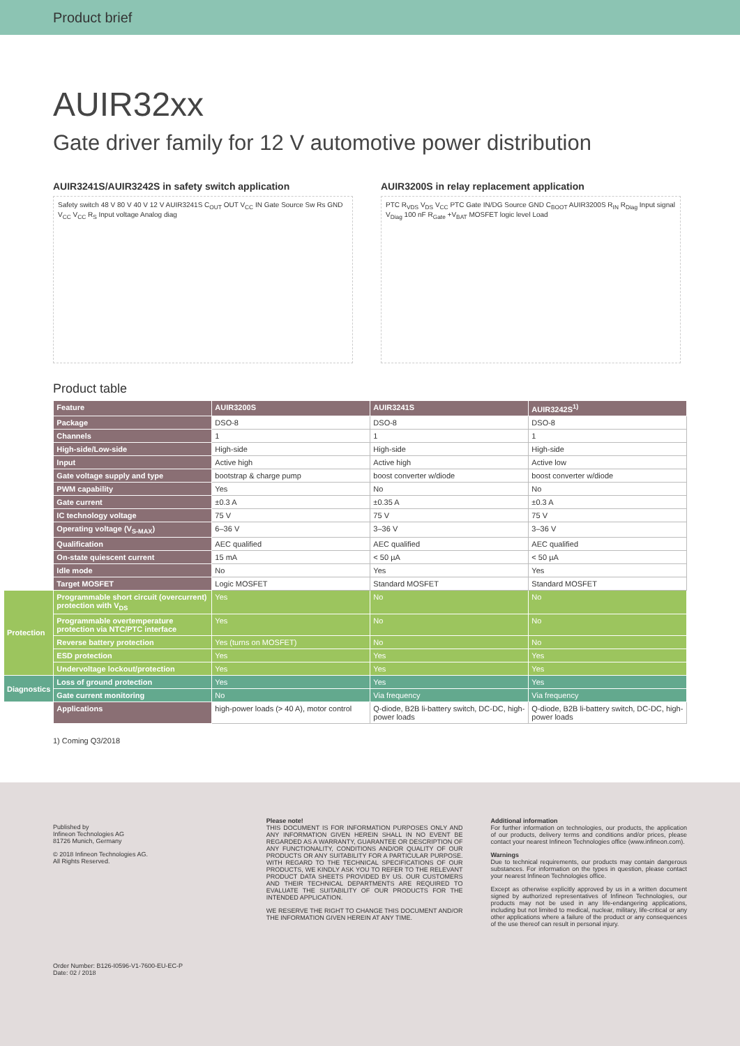Product brief
AUIR32xx
Gate driver family for 12 V automotive power distribution
AUIR3241S/AUIR3242S in safety switch application
Safety switch 48 V 80 V 40 V 12 V AUIR3241S C<sub>OUT</sub> OUT V<sub>CC</sub> IN Gate Source Sw Rs GND V<sub>CC</sub> V<sub>CC</sub> R<sub>S</sub> Input voltage Analog diag
AUIR3200S in relay replacement application
PTC R<sub>VDS</sub> V<sub>DS</sub> V<sub>CC</sub> PTC Gate IN/DG Source GND C<sub>BOOT</sub> AUIR3200S R<sub>IN</sub> R<sub>Diag</sub> Input signal V<sub>Diag</sub> 100 nF R<sub>Gate</sub> +V<sub>BAT</sub> MOSFET logic level Load
Product table
| | Feature | AUIR3200S | AUIR3241S | AUIR3242S<sup>1)</sup> |
| | Package | DSO-8 | DSO-8 | DSO-8 |
| | Channels | 1 | 1 | 1 |
| | High-side/Low-side | High-side | High-side | High-side |
| | Input | Active high | Active high | Active low |
| | Gate voltage supply and type | bootstrap & charge pump | boost converter w/diode | boost converter w/diode |
| | PWM capability | Yes | No | No |
| | Gate current | ±0.3 A | ±0.35 A | ±0.3 A |
| | IC technology voltage | 75 V | 75 V | 75 V |
| | Operating voltage (V<sub>S-MAX</sub>) | 6–36 V | 3–36 V | 3–36 V |
| | Qualification | AEC qualified | AEC qualified | AEC qualified |
| | On-state quiescent current | 15 mA | < 50 µA | < 50 µA |
| | Idle mode | No | Yes | Yes |
| | Target MOSFET | Logic MOSFET | Standard MOSFET | Standard MOSFET |
| Protection | Programmable short circuit (overcurrent) protection with V<sub>DS</sub> | Yes | No | No |
| | Programmable overtemperature protection via NTC/PTC interface | Yes | No | No |
| | Reverse battery protection | Yes (turns on MOSFET) | No | No |
| | ESD protection | Yes | Yes | Yes |
| | Undervoltage lockout/protection | Yes | Yes | Yes |
| Diagnostics | Loss of ground protection | Yes | Yes | Yes |
| | Gate current monitoring | No | Via frequency | Via frequency |
| | Applications | high-power loads (> 40 A), motor control | Q-diode, B2B li-battery switch, DC-DC, high-power loads | Q-diode, B2B li-battery switch, DC-DC, high-power loads |
1) Coming Q3/2018
Published by
Infineon Technologies AG
81726 Munich, Germany
© 2018 Infineon Technologies AG.
All Rights Reserved.
Order Number: B126-I0596-V1-7600-EU-EC-P
Date: 02 / 2018
Please note!
THIS DOCUMENT IS FOR INFORMATION PURPOSES ONLY AND ANY INFORMATION GIVEN HEREIN SHALL IN NO EVENT BE REGARDED AS A WARRANTY, GUARANTEE OR DESCRIPTION OF ANY FUNCTIONALITY, CONDITIONS AND/OR QUALITY OF OUR PRODUCTS OR ANY SUITABILITY FOR A PARTICULAR PURPOSE. WITH REGARD TO THE TECHNICAL SPECIFICATIONS OF OUR PRODUCTS, WE KINDLY ASK YOU TO REFER TO THE RELEVANT PRODUCT DATA SHEETS PROVIDED BY US. OUR CUSTOMERS AND THEIR TECHNICAL DEPARTMENTS ARE REQUIRED TO EVALUATE THE SUITABILITY OF OUR PRODUCTS FOR THE INTENDED APPLICATION.
WE RESERVE THE RIGHT TO CHANGE THIS DOCUMENT AND/OR THE INFORMATION GIVEN HEREIN AT ANY TIME.
Additional information
For further information on technologies, our products, the application of our products, delivery terms and conditions and/or prices, please contact your nearest Infineon Technologies office (www.infineon.com).
Warnings
Due to technical requirements, our products may contain dangerous substances. For information on the types in question, please contact your nearest Infineon Technologies office.
Except as otherwise explicitly approved by us in a written document signed by authorized representatives of Infineon Technologies, our products may not be used in any life-endangering applications, including but not limited to medical, nuclear, military, life-critical or any other applications where a failure of the product or any consequences of the use thereof can result in personal injury.